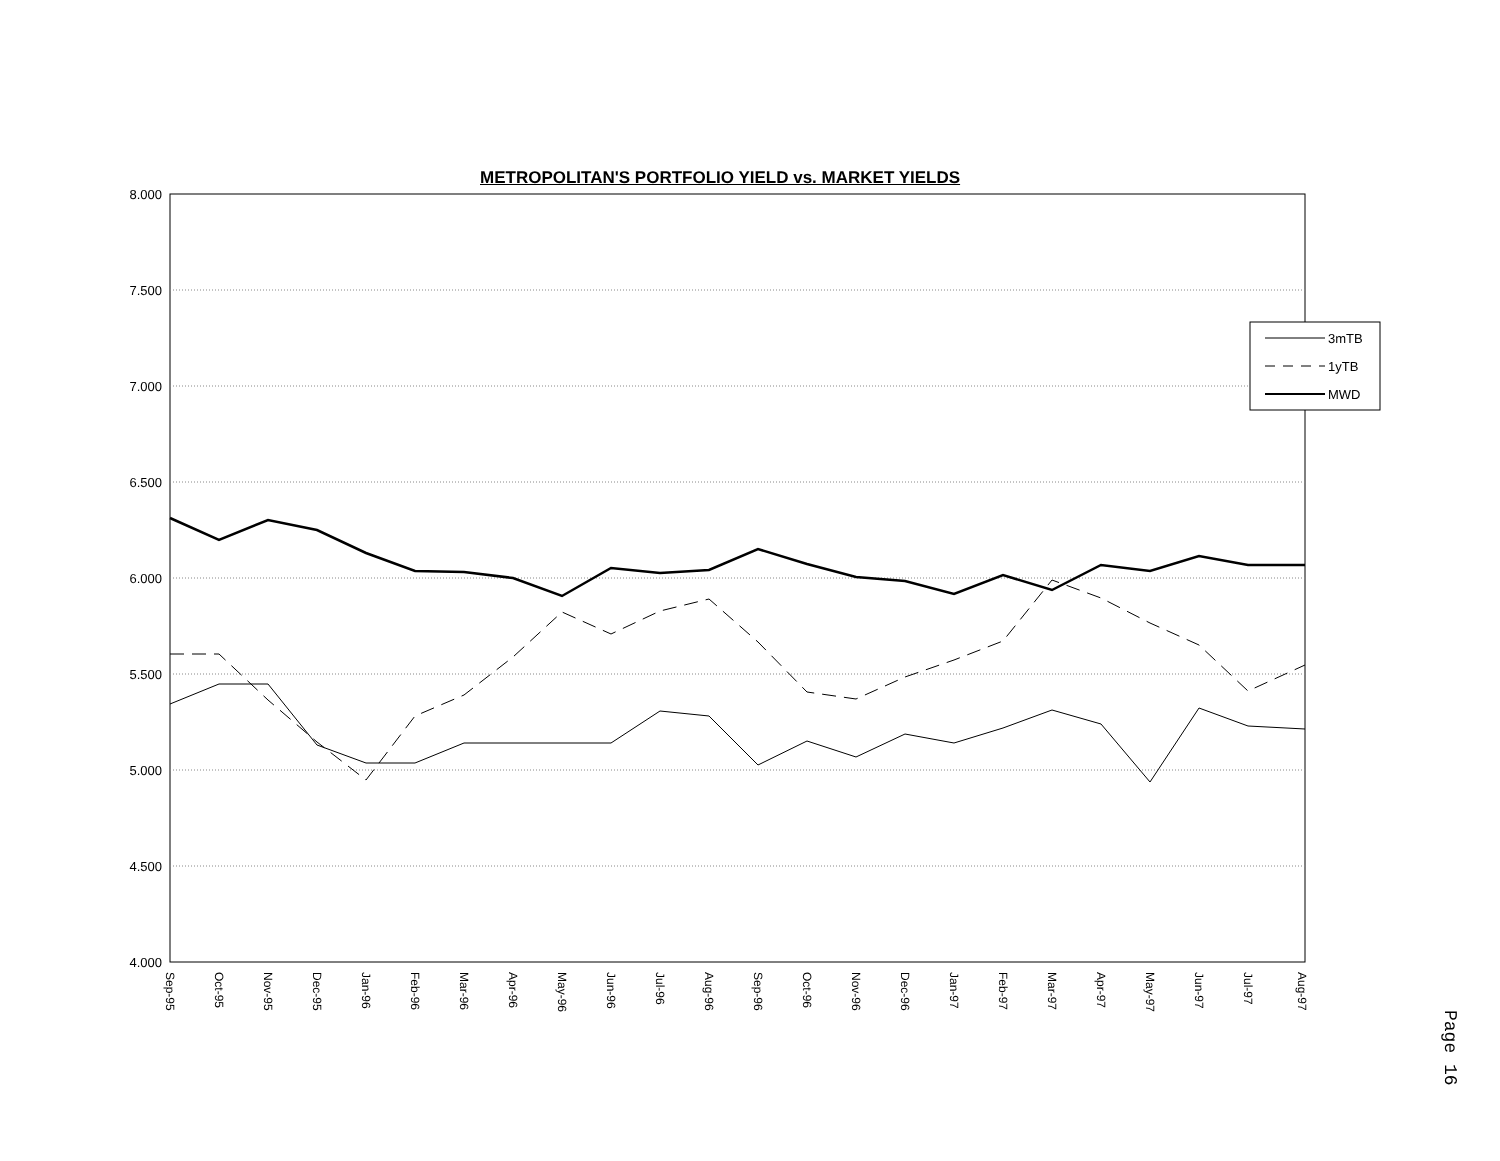METROPOLITAN'S PORTFOLIO YIELD vs. MARKET YIELDS
8.000
7.500
7.000
6.500
6.000
5.500
5.000
4.500
4.000
3mTB
1yTB
MWD
Sep-95
Oct-95
Nov-95
Dec-95
Jan-96
Feb-96
Mar-96
Apr-96
May-96
Jun-96
Jul-96
Aug-96
Sep-96
Oct-96
Nov-96
Dec-96
Jan-97
Feb-97
Mar-97
Apr-97
May-97
Jun-97
Jul-97
Aug-97
Page 16